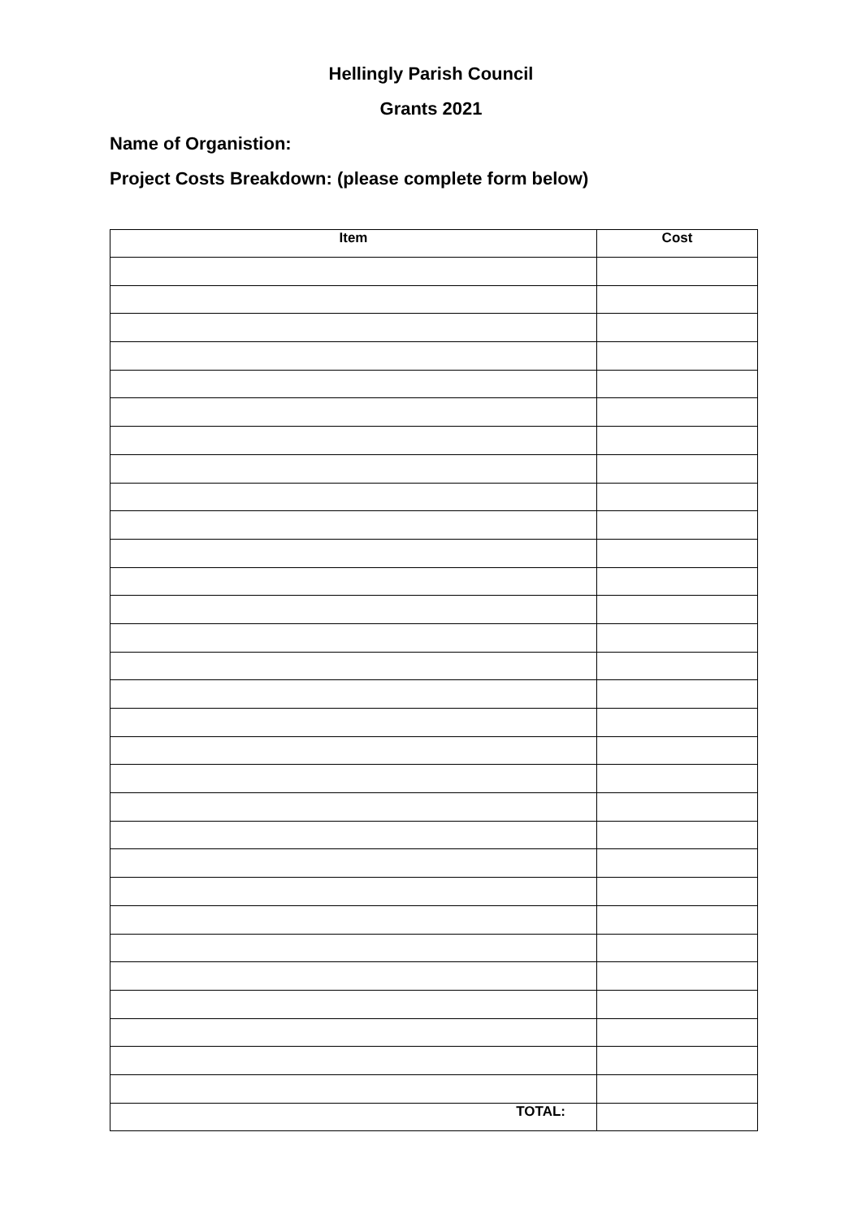Hellingly Parish Council
Grants 2021
Name of Organistion:
Project Costs Breakdown: (please complete form below)
| Item | Cost |
| --- | --- |
| TOTAL: | |